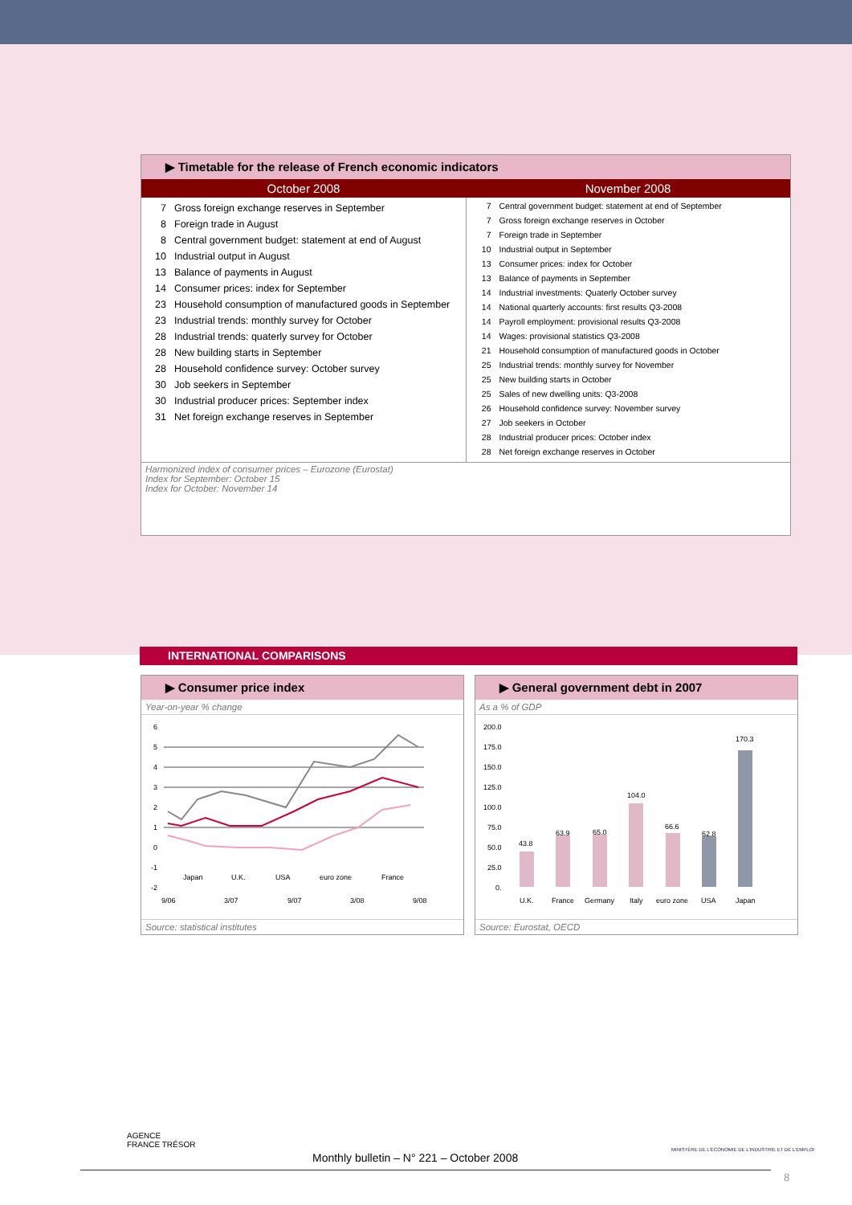▶ Timetable for the release of French economic indicators
| October 2008 | November 2008 |
| --- | --- |
| 7 Gross foreign exchange reserves in September 8 Foreign trade in August 8 Central government budget: statement at end of August 10 Industrial output in August 13 Balance of payments in August 14 Consumer prices: index for September 23 Household consumption of manufactured goods in September 23 Industrial trends: monthly survey for October 28 Industrial trends: quaterly survey for October 28 New building starts in September 28 Household confidence survey: October survey 30 Job seekers in September 30 Industrial producer prices: September index 31 Net foreign exchange reserves in September | 7 Central government budget: statement at end of September 7 Gross foreign exchange reserves in October 7 Foreign trade in September 10 Industrial output in September 13 Consumer prices: index for October 13 Balance of payments in September 14 Industrial investments: Quaterly October survey 14 National quarterly accounts: first results Q3-2008 14 Payroll employment: provisional results Q3-2008 14 Wages: provisional statistics Q3-2008 21 Household consumption of manufactured goods in October 25 Industrial trends: monthly survey for November 25 New building starts in October 25 Sales of new dwelling units: Q3-2008 26 Household confidence survey: November survey 27 Job seekers in October 28 Industrial producer prices: October index 28 Net foreign exchange reserves in October |
Harmonized index of consumer prices – Eurozone (Eurostat)
Index for September: October 15
Index for October: November 14
INTERNATIONAL COMPARISONS
▶ Consumer price index
Year-on-year % change
6
5
4
3
2
1
0
-1
-2
9/06
3/07
9/07
3/08
9/08
Japan
U.K.
USA
euro zone
France
Source: statistical institutes
▶ General government debt in 2007
As a % of GDP
200.0
175.0
150.0
125.0
100.0
75.0
50.0
25.0
0.
U.K.
France
Germany
Italy
euro zone
USA
Japan
43.8
63.9
65.0
104.0
66.6
62.8
170.3
Source: Eurostat, OECD
AGENCE
FRANCE TRÉSOR
MINISTÈRE DE L'ÉCONOMIE DE L'INDUSTRIE ET DE L'EMPLOI
Monthly bulletin – N° 221 – October 2008
8